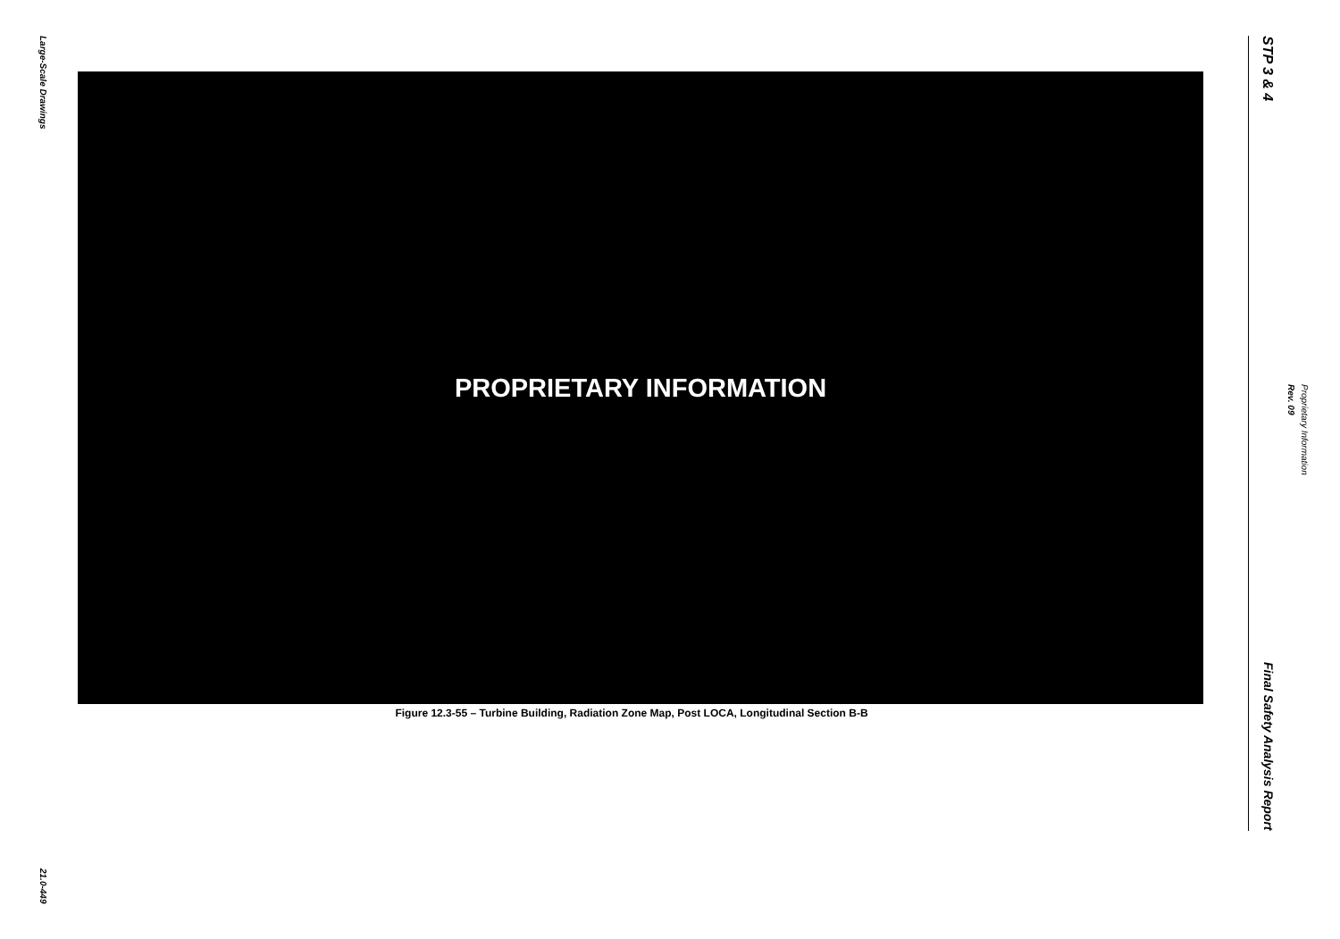Large-Scale Drawings
21.0-449
PROPRIETARY INFORMATION
Figure 12.3-55 – Turbine Building, Radiation Zone Map, Post LOCA, Longitudinal Section B-B
STP 3 & 4
Final Safety Analysis Report
Rev. 09
Proprietary Information